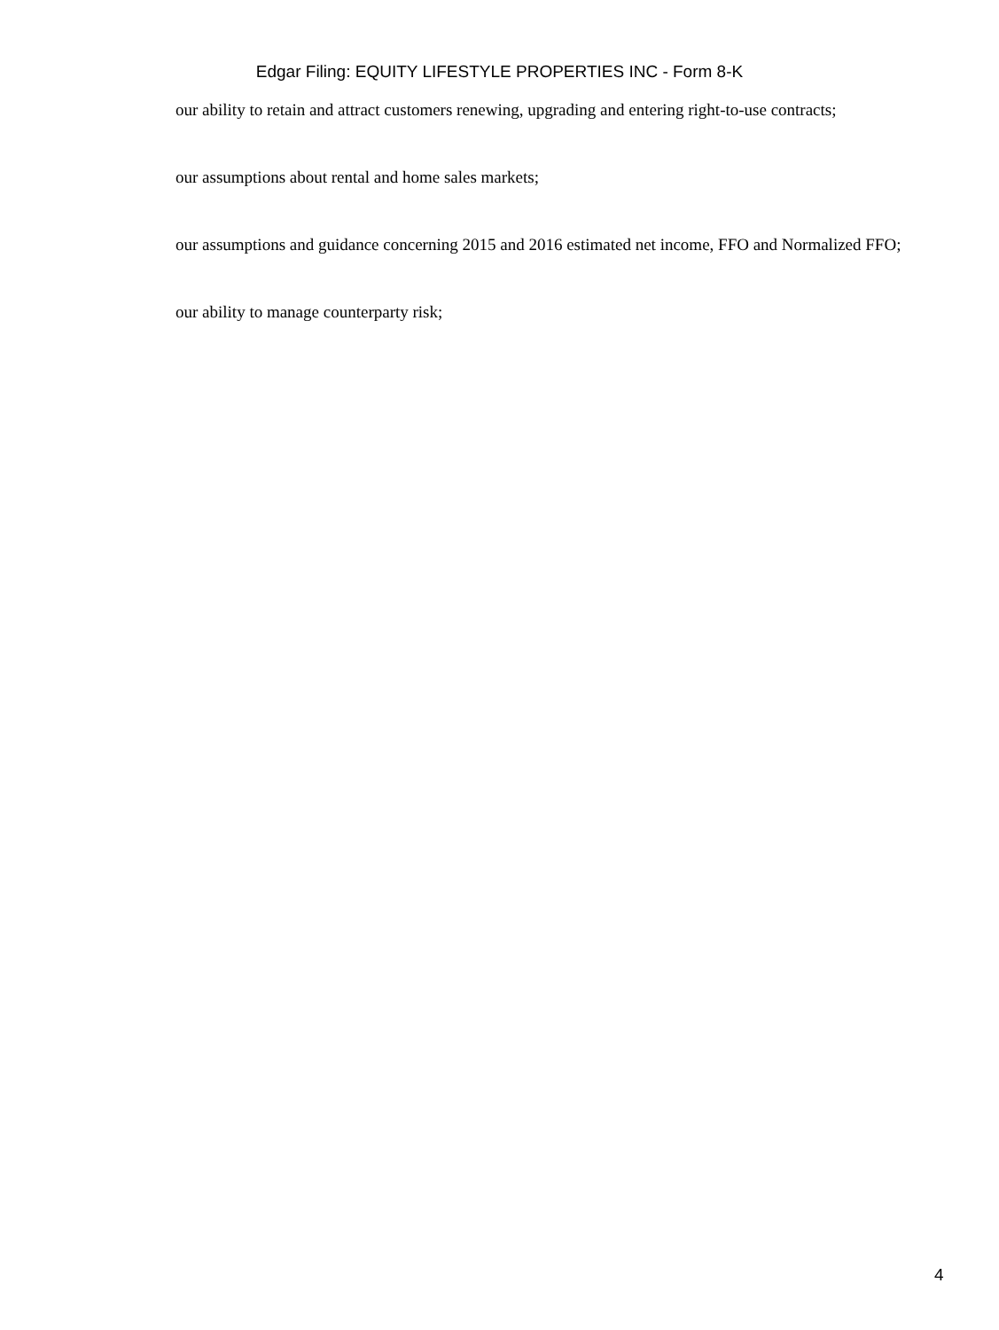Edgar Filing: EQUITY LIFESTYLE PROPERTIES INC - Form 8-K
our ability to retain and attract customers renewing, upgrading and entering right-to-use contracts;
our assumptions about rental and home sales markets;
our assumptions and guidance concerning 2015 and 2016 estimated net income, FFO and Normalized FFO;
our ability to manage counterparty risk;
4